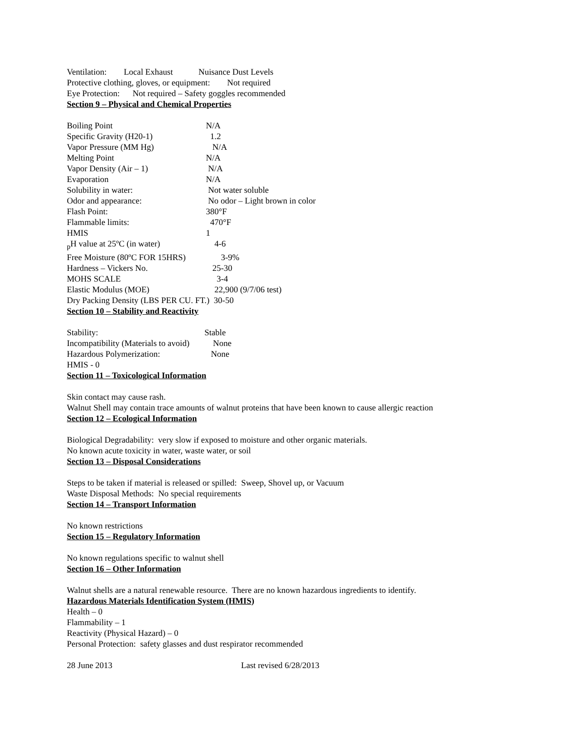Ventilation: Local Exhaust Nuisance Dust Levels
Protective clothing, gloves, or equipment: Not required
Eye Protection: Not required – Safety goggles recommended
Section 9 – Physical and Chemical Properties
| Boiling Point | N/A |
| Specific Gravity (H20-1) | 1.2 |
| Vapor Pressure (MM Hg) | N/A |
| Melting Point | N/A |
| Vapor Density (Air – 1) | N/A |
| Evaporation | N/A |
| Solubility in water: | Not water soluble |
| Odor and appearance: | No odor – Light brown in color |
| Flash Point: | 380°F |
| Flammable limits: | 470°F |
| HMIS | 1 |
| <sub>p</sub>H value at 25ºC (in water) | 4-6 |
| Free Moisture (80ºC FOR 15HRS) | 3-9% |
| Hardness – Vickers No. | 25-30 |
| MOHS SCALE | 3-4 |
| Elastic Modulus (MOE) | 22,900 (9/7/06 test) |
| Dry Packing Density (LBS PER CU. FT.) 30-50 | |
Section 10 – Stability and Reactivity
| Stability: | Stable |
| Incompatibility (Materials to avoid) | None |
| Hazardous Polymerization: | None |
| HMIS - 0 | |
Section 11 – Toxicological Information
Skin contact may cause rash.
Walnut Shell may contain trace amounts of walnut proteins that have been known to cause allergic reaction
Section 12 – Ecological Information
Biological Degradability: very slow if exposed to moisture and other organic materials.
No known acute toxicity in water, waste water, or soil
Section 13 – Disposal Considerations
Steps to be taken if material is released or spilled: Sweep, Shovel up, or Vacuum
Waste Disposal Methods: No special requirements
Section 14 – Transport Information
No known restrictions
Section 15 – Regulatory Information
No known regulations specific to walnut shell
Section 16 – Other Information
Walnut shells are a natural renewable resource. There are no known hazardous ingredients to identify.
Hazardous Materials Identification System (HMIS)
Health – 0
Flammability – 1
Reactivity (Physical Hazard) – 0
Personal Protection: safety glasses and dust respirator recommended
28 June 2013 Last revised 6/28/2013